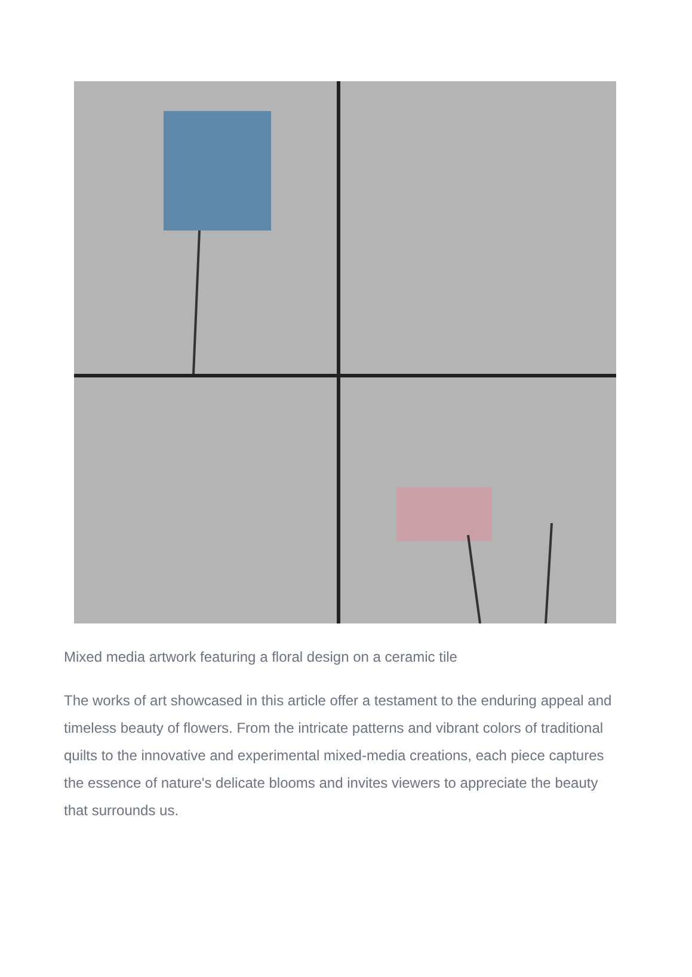Mixed media artwork featuring a floral design on a ceramic tile
The works of art showcased in this article offer a testament to the enduring appeal and timeless beauty of flowers. From the intricate patterns and vibrant colors of traditional quilts to the innovative and experimental mixed-media creations, each piece captures the essence of nature's delicate blooms and invites viewers to appreciate the beauty that surrounds us.